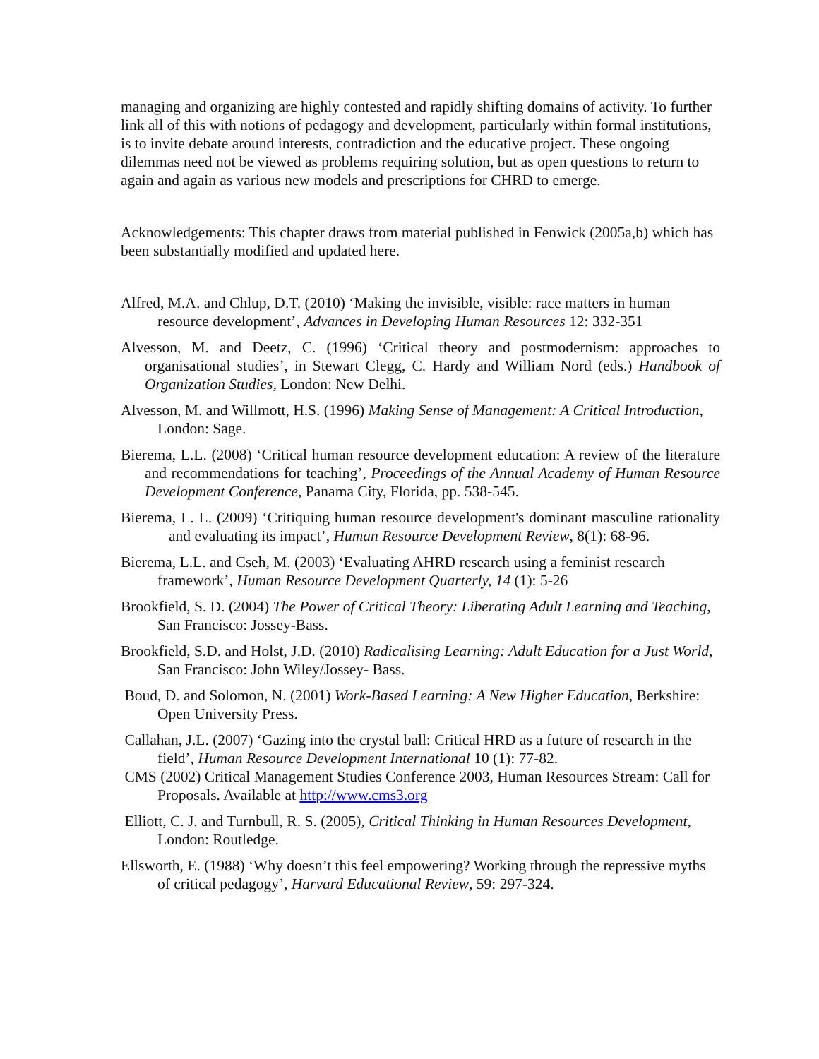managing and organizing are highly contested and rapidly shifting domains of activity. To further link all of this with notions of pedagogy and development, particularly within formal institutions, is to invite debate around interests, contradiction and the educative project. These ongoing dilemmas need not be viewed as problems requiring solution, but as open questions to return to again and again as various new models and prescriptions for CHRD to emerge.
Acknowledgements: This chapter draws from material published in Fenwick (2005a,b) which has been substantially modified and updated here.
Alfred, M.A. and Chlup, D.T. (2010) ‘Making the invisible, visible: race matters in human resource development’, Advances in Developing Human Resources 12: 332-351
Alvesson, M. and Deetz, C. (1996) ‘Critical theory and postmodernism: approaches to organisational studies’, in Stewart Clegg, C. Hardy and William Nord (eds.) Handbook of Organization Studies, London: New Delhi.
Alvesson, M. and Willmott, H.S. (1996) Making Sense of Management: A Critical Introduction, London: Sage.
Bierema, L.L. (2008) ‘Critical human resource development education: A review of the literature and recommendations for teaching’, Proceedings of the Annual Academy of Human Resource Development Conference, Panama City, Florida, pp. 538-545.
Bierema, L. L. (2009) ‘Critiquing human resource development's dominant masculine rationality and evaluating its impact’, Human Resource Development Review, 8(1): 68-96.
Bierema, L.L. and Cseh, M. (2003) ‘Evaluating AHRD research using a feminist research framework’, Human Resource Development Quarterly, 14 (1): 5-26
Brookfield, S. D. (2004) The Power of Critical Theory: Liberating Adult Learning and Teaching, San Francisco: Jossey-Bass.
Brookfield, S.D. and Holst, J.D. (2010) Radicalising Learning: Adult Education for a Just World, San Francisco: John Wiley/Jossey- Bass.
Boud, D. and Solomon, N. (2001) Work-Based Learning: A New Higher Education, Berkshire: Open University Press.
Callahan, J.L. (2007) ‘Gazing into the crystal ball: Critical HRD as a future of research in the field’, Human Resource Development International 10 (1): 77-82.
CMS (2002) Critical Management Studies Conference 2003, Human Resources Stream: Call for Proposals. Available at http://www.cms3.org
Elliott, C. J. and Turnbull, R. S. (2005), Critical Thinking in Human Resources Development, London: Routledge.
Ellsworth, E. (1988) ‘Why doesn’t this feel empowering? Working through the repressive myths of critical pedagogy’, Harvard Educational Review, 59: 297-324.